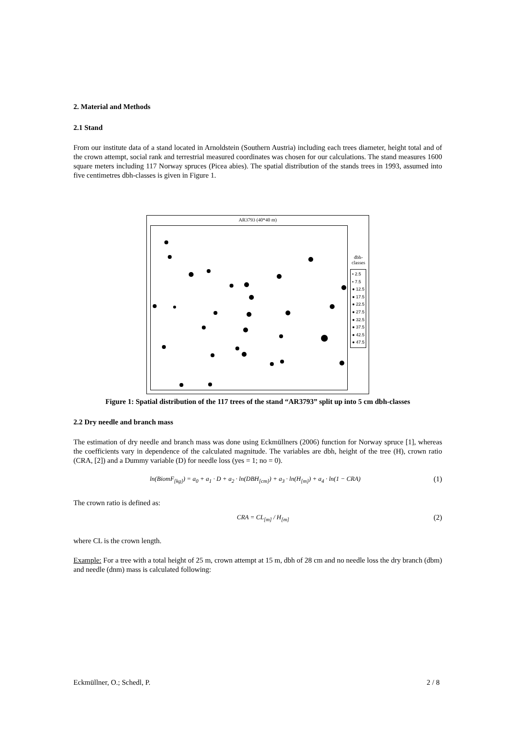2. Material and Methods
2.1 Stand
From our institute data of a stand located in Arnoldstein (Southern Austria) including each trees diameter, height total and of the crown attempt, social rank and terrestrial measured coordinates was chosen for our calculations. The stand measures 1600 square meters including 117 Norway spruces (Picea abies). The spatial distribution of the stands trees in 1993, assumed into five centimetres dbh-classes is given in Figure 1.
AR3793 (40*40 m)
dbh-
classes
• 2.5
• 7.5
● 12.5
● 17.5
● 22.5
● 27.5
● 32.5
● 37.5
● 42.5
● 47.5
Figure 1: Spatial distribution of the 117 trees of the stand “AR3793” split up into 5 cm dbh-classes
2.2 Dry needle and branch mass
The estimation of dry needle and branch mass was done using Eckmüllners (2006) function for Norway spruce [1], whereas the coefficients vary in dependence of the calculated magnitude. The variables are dbh, height of the tree (H), crown ratio (CRA, [2]) and a Dummy variable (D) for needle loss (yes = 1; no = 0).
ln(BiomF<sub>[kg]</sub>) = a<sub>0</sub> + a<sub>1</sub> · D + a<sub>2</sub> · ln(DBH<sub>[cm]</sub>) + a<sub>3</sub> · ln(H<sub>[m]</sub>) + a<sub>4</sub> · ln(1 − CRA) (1)
The crown ratio is defined as:
CRA = CL<sub>[m]</sub> / H<sub>[m]</sub> (2)
where CL is the crown length.
Example: For a tree with a total height of 25 m, crown attempt at 15 m, dbh of 28 cm and no needle loss the dry branch (dbm) and needle (dnm) mass is calculated following:
Eckmüllner, O.; Schedl, P. 2 / 8